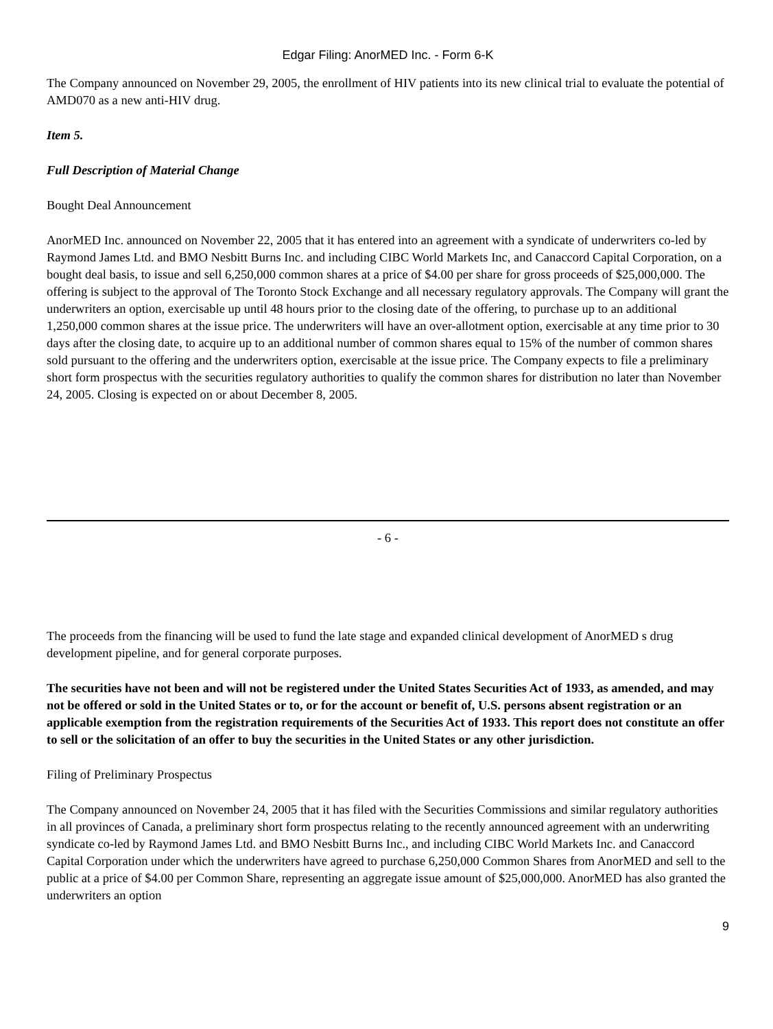Edgar Filing: AnorMED Inc. - Form 6-K
The Company announced on November 29, 2005, the enrollment of HIV patients into its new clinical trial to evaluate the potential of AMD070 as a new anti-HIV drug.
Item 5.
Full Description of Material Change
Bought Deal Announcement
AnorMED Inc. announced on November 22, 2005 that it has entered into an agreement with a syndicate of underwriters co-led by Raymond James Ltd. and BMO Nesbitt Burns Inc. and including CIBC World Markets Inc, and Canaccord Capital Corporation, on a bought deal basis, to issue and sell 6,250,000 common shares at a price of $4.00 per share for gross proceeds of $25,000,000. The offering is subject to the approval of The Toronto Stock Exchange and all necessary regulatory approvals. The Company will grant the underwriters an option, exercisable up until 48 hours prior to the closing date of the offering, to purchase up to an additional 1,250,000 common shares at the issue price. The underwriters will have an over-allotment option, exercisable at any time prior to 30 days after the closing date, to acquire up to an additional number of common shares equal to 15% of the number of common shares sold pursuant to the offering and the underwriters option, exercisable at the issue price. The Company expects to file a preliminary short form prospectus with the securities regulatory authorities to qualify the common shares for distribution no later than November 24, 2005. Closing is expected on or about December 8, 2005.
- 6 -
The proceeds from the financing will be used to fund the late stage and expanded clinical development of AnorMED s drug development pipeline, and for general corporate purposes.
The securities have not been and will not be registered under the United States Securities Act of 1933, as amended, and may not be offered or sold in the United States or to, or for the account or benefit of, U.S. persons absent registration or an applicable exemption from the registration requirements of the Securities Act of 1933. This report does not constitute an offer to sell or the solicitation of an offer to buy the securities in the United States or any other jurisdiction.
Filing of Preliminary Prospectus
The Company announced on November 24, 2005 that it has filed with the Securities Commissions and similar regulatory authorities in all provinces of Canada, a preliminary short form prospectus relating to the recently announced agreement with an underwriting syndicate co-led by Raymond James Ltd. and BMO Nesbitt Burns Inc., and including CIBC World Markets Inc. and Canaccord Capital Corporation under which the underwriters have agreed to purchase 6,250,000 Common Shares from AnorMED and sell to the public at a price of $4.00 per Common Share, representing an aggregate issue amount of $25,000,000. AnorMED has also granted the underwriters an option
9